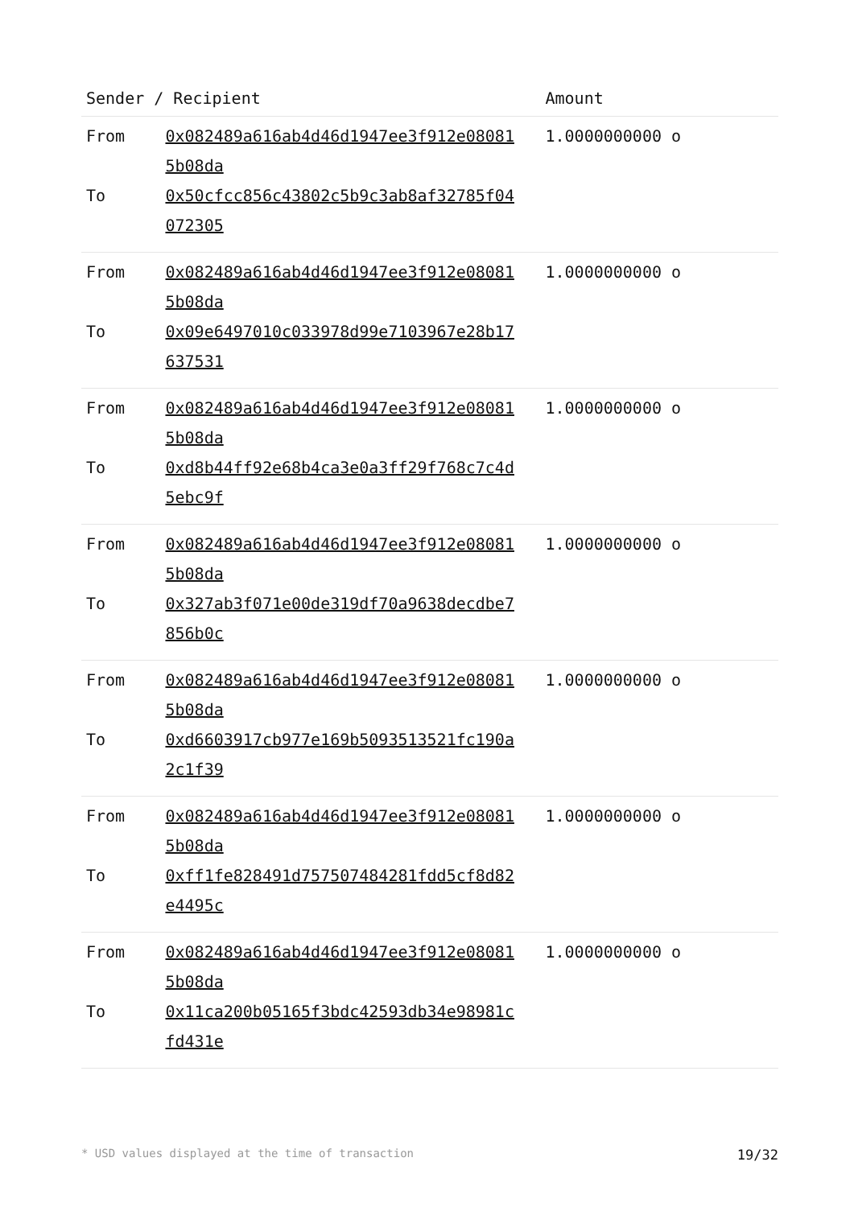| Sender / Recipient | | Amount |
| --- | --- | --- |
| From | 0x082489a616ab4d46d1947ee3f912e08081 5b08da | 1.0000000000 o |
| To | 0x50cfcc856c43802c5b9c3ab8af32785f04 072305 | |
| From | 0x082489a616ab4d46d1947ee3f912e08081 5b08da | 1.0000000000 o |
| To | 0x09e6497010c033978d99e7103967e28b17 637531 | |
| From | 0x082489a616ab4d46d1947ee3f912e08081 5b08da | 1.0000000000 o |
| To | 0xd8b44ff92e68b4ca3e0a3ff29f768c7c4d 5ebc9f | |
| From | 0x082489a616ab4d46d1947ee3f912e08081 5b08da | 1.0000000000 o |
| To | 0x327ab3f071e00de319df70a9638decdbe7 856b0c | |
| From | 0x082489a616ab4d46d1947ee3f912e08081 5b08da | 1.0000000000 o |
| To | 0xd6603917cb977e169b5093513521fc190a 2c1f39 | |
| From | 0x082489a616ab4d46d1947ee3f912e08081 5b08da | 1.0000000000 o |
| To | 0xff1fe828491d757507484281fdd5cf8d82 e4495c | |
| From | 0x082489a616ab4d46d1947ee3f912e08081 5b08da | 1.0000000000 o |
| To | 0x11ca200b05165f3bdc42593db34e98981c fd431e | |
* USD values displayed at the time of transaction 19/32